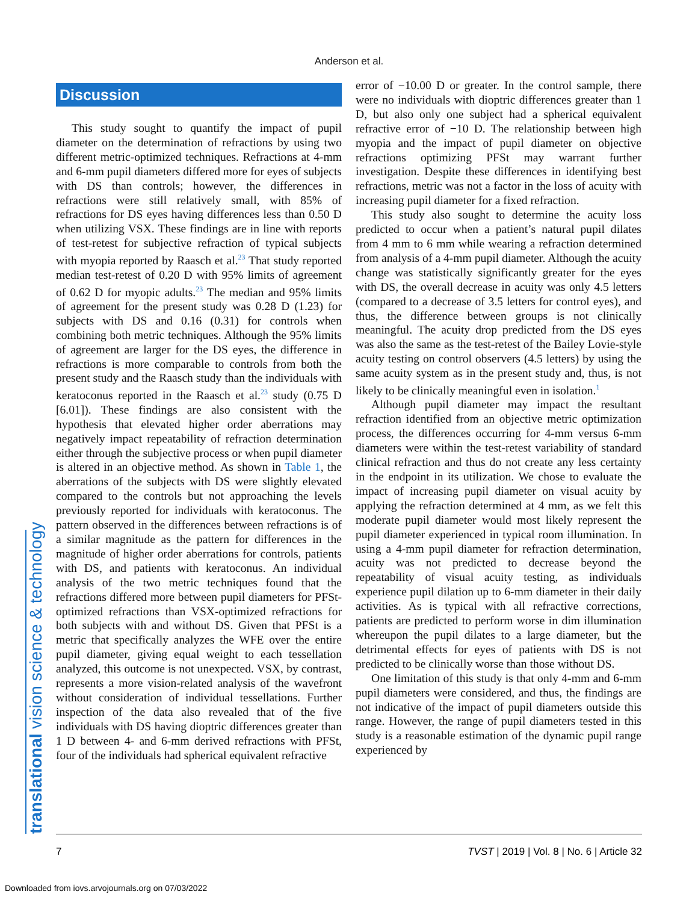Anderson et al.
translational vision science & technology
Discussion
This study sought to quantify the impact of pupil diameter on the determination of refractions by using two different metric-optimized techniques. Refractions at 4-mm and 6-mm pupil diameters differed more for eyes of subjects with DS than controls; however, the differences in refractions were still relatively small, with 85% of refractions for DS eyes having differences less than 0.50 D when utilizing VSX. These findings are in line with reports of test-retest for subjective refraction of typical subjects with myopia reported by Raasch et al.<sup>23</sup> That study reported median test-retest of 0.20 D with 95% limits of agreement of 0.62 D for myopic adults.<sup>23</sup> The median and 95% limits of agreement for the present study was 0.28 D (1.23) for subjects with DS and 0.16 (0.31) for controls when combining both metric techniques. Although the 95% limits of agreement are larger for the DS eyes, the difference in refractions is more comparable to controls from both the present study and the Raasch study than the individuals with keratoconus reported in the Raasch et al.<sup>23</sup> study (0.75 D [6.01]). These findings are also consistent with the hypothesis that elevated higher order aberrations may negatively impact repeatability of refraction determination either through the subjective process or when pupil diameter is altered in an objective method. As shown in Table 1, the aberrations of the subjects with DS were slightly elevated compared to the controls but not approaching the levels previously reported for individuals with keratoconus. The pattern observed in the differences between refractions is of a similar magnitude as the pattern for differences in the magnitude of higher order aberrations for controls, patients with DS, and patients with keratoconus. An individual analysis of the two metric techniques found that the refractions differed more between pupil diameters for PFSt-optimized refractions than VSX-optimized refractions for both subjects with and without DS. Given that PFSt is a metric that specifically analyzes the WFE over the entire pupil diameter, giving equal weight to each tessellation analyzed, this outcome is not unexpected. VSX, by contrast, represents a more vision-related analysis of the wavefront without consideration of individual tessellations. Further inspection of the data also revealed that of the five individuals with DS having dioptric differences greater than 1 D between 4- and 6-mm derived refractions with PFSt, four of the individuals had spherical equivalent refractive
error of −10.00 D or greater. In the control sample, there were no individuals with dioptric differences greater than 1 D, but also only one subject had a spherical equivalent refractive error of −10 D. The relationship between high myopia and the impact of pupil diameter on objective refractions optimizing PFSt may warrant further investigation. Despite these differences in identifying best refractions, metric was not a factor in the loss of acuity with increasing pupil diameter for a fixed refraction.
This study also sought to determine the acuity loss predicted to occur when a patient’s natural pupil dilates from 4 mm to 6 mm while wearing a refraction determined from analysis of a 4-mm pupil diameter. Although the acuity change was statistically significantly greater for the eyes with DS, the overall decrease in acuity was only 4.5 letters (compared to a decrease of 3.5 letters for control eyes), and thus, the difference between groups is not clinically meaningful. The acuity drop predicted from the DS eyes was also the same as the test-retest of the Bailey Lovie-style acuity testing on control observers (4.5 letters) by using the same acuity system as in the present study and, thus, is not likely to be clinically meaningful even in isolation.<sup>1</sup>
Although pupil diameter may impact the resultant refraction identified from an objective metric optimization process, the differences occurring for 4-mm versus 6-mm diameters were within the test-retest variability of standard clinical refraction and thus do not create any less certainty in the endpoint in its utilization. We chose to evaluate the impact of increasing pupil diameter on visual acuity by applying the refraction determined at 4 mm, as we felt this moderate pupil diameter would most likely represent the pupil diameter experienced in typical room illumination. In using a 4-mm pupil diameter for refraction determination, acuity was not predicted to decrease beyond the repeatability of visual acuity testing, as individuals experience pupil dilation up to 6-mm diameter in their daily activities. As is typical with all refractive corrections, patients are predicted to perform worse in dim illumination whereupon the pupil dilates to a large diameter, but the detrimental effects for eyes of patients with DS is not predicted to be clinically worse than those without DS.
One limitation of this study is that only 4-mm and 6-mm pupil diameters were considered, and thus, the findings are not indicative of the impact of pupil diameters outside this range. However, the range of pupil diameters tested in this study is a reasonable estimation of the dynamic pupil range experienced by
7 TVST | 2019 | Vol. 8 | No. 6 | Article 32
Downloaded from iovs.arvojournals.org on 07/03/2022